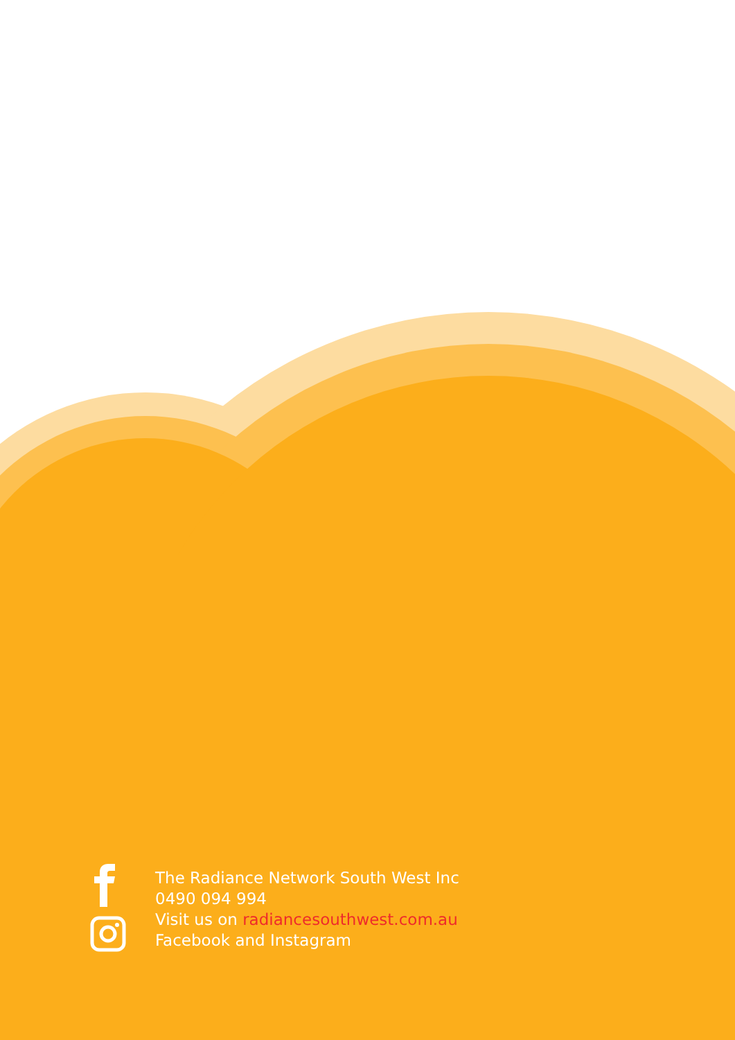The Radiance Network South West Inc
0490 094 994
Visit us on radiancesouthwest.com.au
Facebook and Instagram